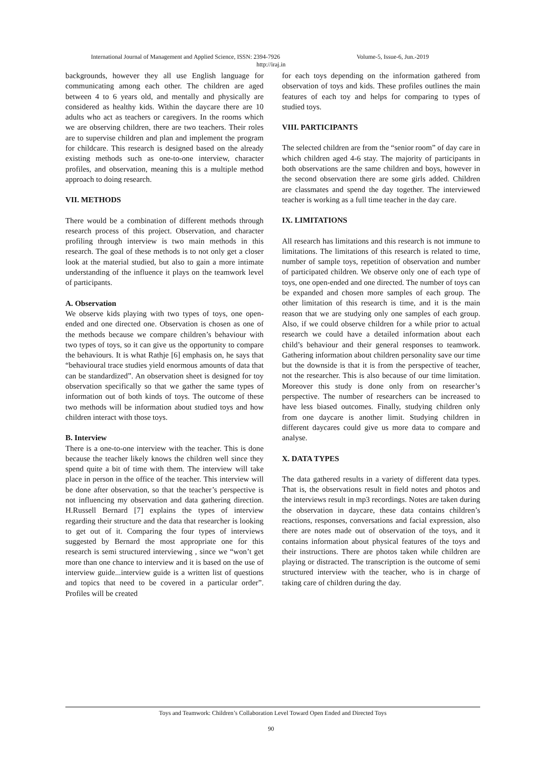International Journal of Management and Applied Science, ISSN: 2394-7926 Volume-5, Issue-6, Jun.-2019
http://iraj.in
backgrounds, however they all use English language for communicating among each other. The children are aged between 4 to 6 years old, and mentally and physically are considered as healthy kids. Within the daycare there are 10 adults who act as teachers or caregivers. In the rooms which we are observing children, there are two teachers. Their roles are to supervise children and plan and implement the program for childcare. This research is designed based on the already existing methods such as one-to-one interview, character profiles, and observation, meaning this is a multiple method approach to doing research.
VII. METHODS
There would be a combination of different methods through research process of this project. Observation, and character profiling through interview is two main methods in this research. The goal of these methods is to not only get a closer look at the material studied, but also to gain a more intimate understanding of the influence it plays on the teamwork level of participants.
A. Observation
We observe kids playing with two types of toys, one open-ended and one directed one. Observation is chosen as one of the methods because we compare children’s behaviour with two types of toys, so it can give us the opportunity to compare the behaviours. It is what Rathje [6] emphasis on, he says that “behavioural trace studies yield enormous amounts of data that can be standardized”. An observation sheet is designed for toy observation specifically so that we gather the same types of information out of both kinds of toys. The outcome of these two methods will be information about studied toys and how children interact with those toys.
B. Interview
There is a one-to-one interview with the teacher. This is done because the teacher likely knows the children well since they spend quite a bit of time with them. The interview will take place in person in the office of the teacher. This interview will be done after observation, so that the teacher’s perspective is not influencing my observation and data gathering direction. H.Russell Bernard [7] explains the types of interview regarding their structure and the data that researcher is looking to get out of it. Comparing the four types of interviews suggested by Bernard the most appropriate one for this research is semi structured interviewing , since we “won’t get more than one chance to interview and it is based on the use of interview guide...interview guide is a written list of questions and topics that need to be covered in a particular order”. Profiles will be created
for each toys depending on the information gathered from observation of toys and kids. These profiles outlines the main features of each toy and helps for comparing to types of studied toys.
VIII. PARTICIPANTS
The selected children are from the “senior room” of day care in which children aged 4-6 stay. The majority of participants in both observations are the same children and boys, however in the second observation there are some girls added. Children are classmates and spend the day together. The interviewed teacher is working as a full time teacher in the day care.
IX. LIMITATIONS
All research has limitations and this research is not immune to limitations. The limitations of this research is related to time, number of sample toys, repetition of observation and number of participated children. We observe only one of each type of toys, one open-ended and one directed. The number of toys can be expanded and chosen more samples of each group. The other limitation of this research is time, and it is the main reason that we are studying only one samples of each group. Also, if we could observe children for a while prior to actual research we could have a detailed information about each child’s behaviour and their general responses to teamwork. Gathering information about children personality save our time but the downside is that it is from the perspective of teacher, not the researcher. This is also because of our time limitation. Moreover this study is done only from on researcher’s perspective. The number of researchers can be increased to have less biased outcomes. Finally, studying children only from one daycare is another limit. Studying children in different daycares could give us more data to compare and analyse.
X. DATA TYPES
The data gathered results in a variety of different data types. That is, the observations result in field notes and photos and the interviews result in mp3 recordings. Notes are taken during the observation in daycare, these data contains children’s reactions, responses, conversations and facial expression, also there are notes made out of observation of the toys, and it contains information about physical features of the toys and their instructions. There are photos taken while children are playing or distracted. The transcription is the outcome of semi structured interview with the teacher, who is in charge of taking care of children during the day.
Toys and Teamwork: Children’s Collaboration Level Toward Open Ended and Directed Toys
90